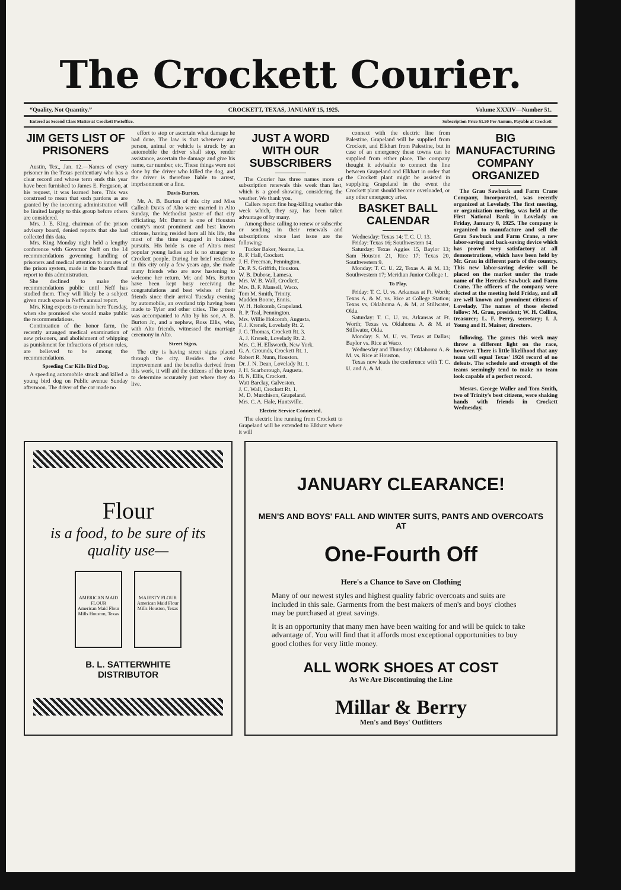The Crockett Courier.
“Quality, Not Quantity.” CROCKETT, TEXAS, JANUARY 15, 1925. Volume XXXIV—Number 51.
Entered as Second Class Matter at Crockett Postoffice. Subscription Price $1.50 Per Annum, Payable at Crockett
JIM GETS LIST OF PRISONERS
Austin, Tex., Jan. 12.—Names of every prisoner in the Texas penitentiary who has a clear record and whose term ends this year have been furnished to James E. Ferguson, at his request, it was learned here. This was construed to mean that such pardons as are granted by the incoming administration will be limited largely to this group before others are considered.
Mrs. J. E. King, chairman of the prison advisory board, denied reports that she had collected this data.
Mrs. King Monday night held a lengthy conference with Governor Neff on the 14 recommendations governing handling of prisoners and medical attention to inmates of the prison system, made in the board's final report to this administration.
She declined to make the recommendations public until Neff has studied them. They will likely be a subject given much space in Neff's annual report.
Mrs. King expects to remain here Tuesday, when she promised she would make public the recommendations.
Continuation of the honor farm, the recently arranged medical examination of new prisoners, and abolishment of whipping as punishment for infractions of prison rules, are believed to be among the recommendations.
Speeding Car Kills Bird Dog.
A speeding automobile struck and killed a young bird dog on Public avenue Sunday afternoon. The driver of the car made no
effort to stop or ascertain what damage he had done. The law is that whenever any person, animal or vehicle is struck by an automobile the driver shall stop, render assistance, ascertain the damage and give his name, car number, etc. These things were not done by the driver who killed the dog, and the driver is therefore liable to arrest, imprisonment or a fine.
Davis-Burton.
Mr. A. B. Burton of this city and Miss Calleah Davis of Alto were married in Alto Sunday, the Methodist pastor of that city officiating. Mr. Burton is one of Houston county's most prominent and best known citizens, having resided here all his life, the most of the time engaged in business pursuits. His bride is one of Alto's most popular young ladies and is no stranger to Crockett people. During her brief residence in this city only a few years ago, she made many friends who are now hastening to welcome her return. Mr. and Mrs. Burton have been kept busy receiving the congratulations and best wishes of their friends since their arrival Tuesday evening by automobile, an overland trip having been made to Tyler and other cities. The groom was accompanied to Alto by his son, A. B. Burton Jr., and a nephew, Ross Ellis, who, with Alto friends, witnessed the marriage ceremony in Alto.
Street Signs.
The city is having street signs placed through the city. Besides the civic improvement and the benefits derived from this work, it will aid the citizens of the town to determine accurately just where they do live.
JUST A WORD WITH OUR SUBSCRIBERS
The Courier has three names more of subscription renewals this week than last, which is a good showing, considering the weather. We thank you.
Callers report fine hog-killing weather this week which, they say, has been taken advantage of by many.
Among those calling to renew or subscribe or sendiing in their renewals and subscriptions since last issue are the following:
Tucker Baker, Neame, La.
R. F. Hall, Crockett.
J. H. Freeman, Pennington.
Dr. P. S. Griffith, Houston.
W. B. Dubose, Lamesa.
Mrs. W. B. Wall, Crockett.
Mrs. B. F. Mansell, Waco.
Tom M. Smith, Trinity.
Madden Boone, Ennis.
W. H. Holcomb, Grapeland.
R. P. Teal, Pennington.
Mrs. Willie Holcomb, Augusta.
F. J. Krenek, Lovelady Rt. 2.
J. G. Thomas, Crockett Rt. 3.
A. J. Krenek, Lovelady Rt. 2.
Mrs. C. H. Ellsworth, New York.
G. A. Grounds, Crockett Rt. 1.
Robert R. Nunn, Houston.
Dr. J. N. Dean, Lovelady Rt. 1.
J. H. Scarborough, Augusta.
H. N. Ellis, Crockett.
Watt Barclay, Galveston.
J. C. Wall, Crockett Rt. 1.
M. D. Murchison, Grapeland.
Mrs. C. A. Hale, Huntsville.
Electric Service Connected.
The electric line running from Crockett to Grapeland will be extended to Elkhart where it will
connect with the electric line from Palestine. Grapeland will be supplied from Crockett, and Elkhart from Palestine, but in case of an emergency these towns can be supplied from either place. The company thought it advisable to connect the line between Grapeland and Elkhart in order that the Crockett plant might be assisted in supplying Grapeland in the event the Crockett plant should become overloaded, or any other emergency arise.
BASKET BALL CALENDAR
Wednesday: Texas 14; T. C. U. 13.
Friday: Texas 16; Southwestern 14.
Saturday: Texas Aggies 15, Baylor 13; Sam Houston 21, Rice 17; Texas 20, Southwestern 9.
Monday: T. C. U. 22, Texas A. & M. 13; Southwestern 17; Meridian Junior College 1.
To Play.
Friday: T. C. U. vs. Arkansas at Ft. Worth; Texas A. & M. vs. Rice at College Station; Texas vs. Oklahoma A. & M. at Stillwater, Okla.
Saturday: T. C. U. vs. Arkansas at Ft. Worth; Texas vs. Oklahoma A. & M. at Stillwater, Okla.
Monday: S. M. U. vs. Texas at Dallas; Baylor vs. Rice at Waco.
Wednesday and Thursday: Oklahoma A. & M. vs. Rice at Houston.
Texas now leads the conference with T. C. U. and A. & M.
BIG MANUFACTURING COMPANY ORGANIZED
The Grau Sawbuck and Farm Crane Company, Incorporated, was recently organized at Lovelady. The first meeting, or organization meeting, was held at the First National Bank in Lovelady on Friday, January 8, 1925. The company is organized to manufacture and sell the Grau Sawbuck and Farm Crane, a new labor-saving and back-saving device which has proved very satisfactory at all demonstrations, which have been held by Mr. Grau in different parts of the country. This new labor-saving device will be placed on the market under the trade name of the Hercules Sawbuck and Farm Crane. The officers of the company were elected at the meeting held Friday, and all are well known and prominent citizens of Lovelady. The names of those elected follow: M. Grau, president; W. H. Collins, treasurer; L. F. Perry, secretary; I. J. Young and H. Mainer, directors.
following. The games this week may throw a different light on the race, however. There is little likelihood that any team will equal Texas' 1924 record of no defeats. The schedule and strength of the teams seemingly tend to make no team look capable of a perfect record.
Messrs. George Waller and Tom Smith, two of Trinity's best citizens, were shaking hands with friends in Crockett Wednesday.
Flour
is a food, to be sure of its quality use—
AMERICAN MAID FLOUR
American Maid Flour Mills Houston, Texas
MAJESTY FLOUR
American Maid Flour Mills Houston, Texas
B. L. SATTERWHITE
DISTRIBUTOR
JANUARY CLEARANCE!
MEN'S AND BOYS' FALL AND WINTER SUITS, PANTS AND OVERCOATS AT
One-Fourth Off
Here's a Chance to Save on Clothing
Many of our newest styles and highest quality fabric overcoats and suits are included in this sale. Garments from the best makers of men's and boys' clothes may be purchased at great savings.
It is an opportunity that many men have been waiting for and will be quick to take advantage of. You will find that it affords most exceptional opportunities to buy good clothes for very little money.
ALL WORK SHOES AT COST
As We Are Discontinuing the Line
Millar & Berry
Men's and Boys' Outfitters